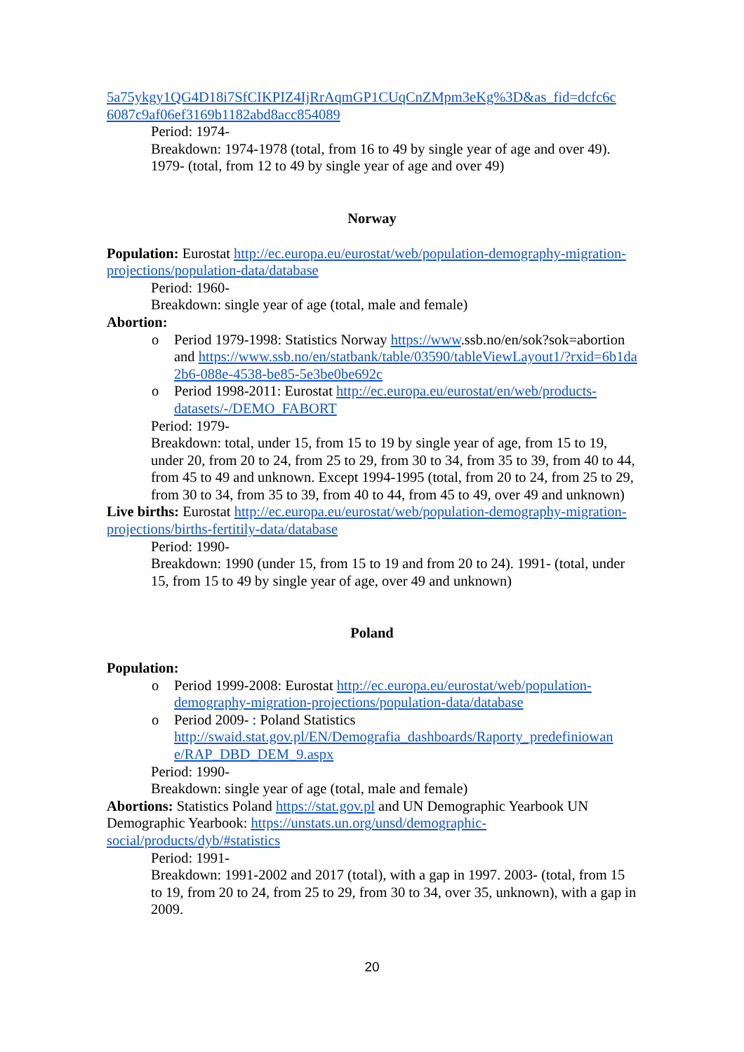5a75ykgy1QG4D18i7SfCIKPIZ4IjRrAqmGP1CUqCnZMpm3eKg%3D&as_fid=dcfc6c 6087c9af06ef3169b1182abd8acc854089
Period: 1974-
Breakdown: 1974-1978 (total, from 16 to 49 by single year of age and over 49). 1979- (total, from 12 to 49 by single year of age and over 49)
Norway
Population: Eurostat http://ec.europa.eu/eurostat/web/population-demography-migration-projections/population-data/database
Period: 1960-
Breakdown: single year of age (total, male and female)
Abortion:
o Period 1979-1998: Statistics Norway https://www.ssb.no/en/sok?sok=abortion and https://www.ssb.no/en/statbank/table/03590/tableViewLayout1/?rxid=6b1da 2b6-088e-4538-be85-5e3be0be692c
o Period 1998-2011: Eurostat http://ec.europa.eu/eurostat/en/web/products-datasets/-/DEMO_FABORT
Period: 1979-
Breakdown: total, under 15, from 15 to 19 by single year of age, from 15 to 19, under 20, from 20 to 24, from 25 to 29, from 30 to 34, from 35 to 39, from 40 to 44, from 45 to 49 and unknown. Except 1994-1995 (total, from 20 to 24, from 25 to 29, from 30 to 34, from 35 to 39, from 40 to 44, from 45 to 49, over 49 and unknown)
Live births: Eurostat http://ec.europa.eu/eurostat/web/population-demography-migration-projections/births-fertitily-data/database
Period: 1990-
Breakdown: 1990 (under 15, from 15 to 19 and from 20 to 24). 1991- (total, under 15, from 15 to 49 by single year of age, over 49 and unknown)
Poland
Population:
o Period 1999-2008: Eurostat http://ec.europa.eu/eurostat/web/population-demography-migration-projections/population-data/database
o Period 2009- : Poland Statistics http://swaid.stat.gov.pl/EN/Demografia_dashboards/Raporty_predefiniowan e/RAP_DBD_DEM_9.aspx
Period: 1990-
Breakdown: single year of age (total, male and female)
Abortions: Statistics Poland https://stat.gov.pl and UN Demographic Yearbook UN Demographic Yearbook: https://unstats.un.org/unsd/demographic-social/products/dyb/#statistics
Period: 1991-
Breakdown: 1991-2002 and 2017 (total), with a gap in 1997. 2003- (total, from 15 to 19, from 20 to 24, from 25 to 29, from 30 to 34, over 35, unknown), with a gap in 2009.
20